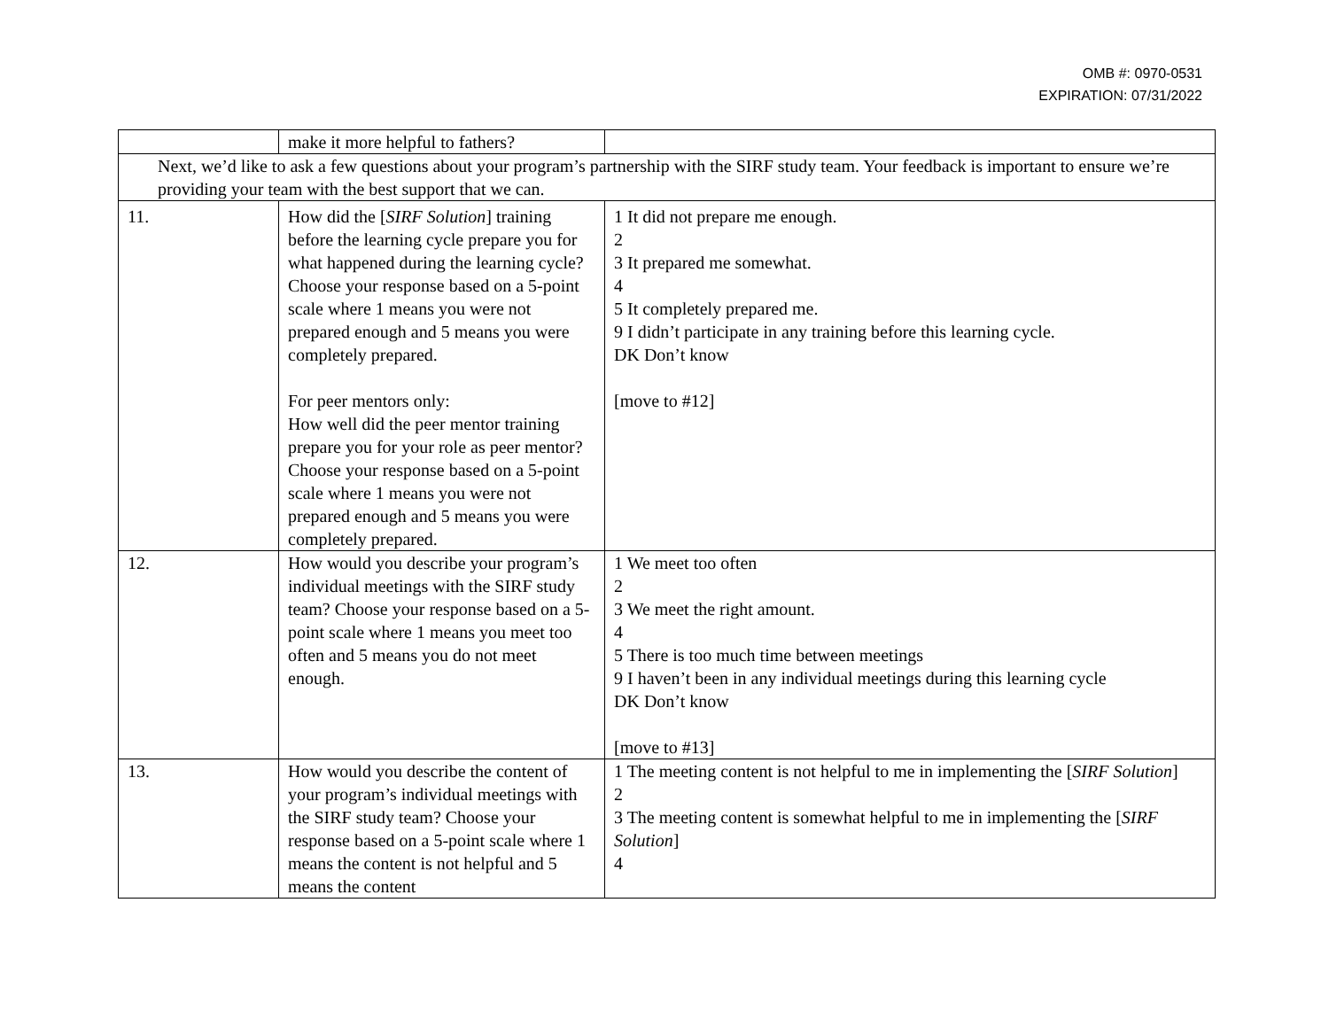OMB #: 0970-0531
EXPIRATION: 07/31/2022
| | make it more helpful to fathers? | |
| Next, we’d like to ask a few questions about your program’s partnership with the SIRF study team. Your feedback is important to ensure we’re providing your team with the best support that we can. | | |
| 11. | How did the [ SIRF Solution ] training before the learning cycle prepare you for what happened during the learning cycle? Choose your response based on a 5-point scale where 1 means you were not prepared enough and 5 means you were completely prepared. For peer mentors only: How well did the peer mentor training prepare you for your role as peer mentor? Choose your response based on a 5-point scale where 1 means you were not prepared enough and 5 means you were completely prepared. | 1 It did not prepare me enough. 2 3 It prepared me somewhat. 4 5 It completely prepared me. 9 I didn’t participate in any training before this learning cycle. DK Don’t know [move to #12] |
| 12. | How would you describe your program’s individual meetings with the SIRF study team? Choose your response based on a 5-point scale where 1 means you meet too often and 5 means you do not meet enough. | 1 We meet too often 2 3 We meet the right amount. 4 5 There is too much time between meetings 9 I haven’t been in any individual meetings during this learning cycle DK Don’t know [move to #13] |
| 13. | How would you describe the content of your program’s individual meetings with the SIRF study team? Choose your response based on a 5-point scale where 1 means the content is not helpful and 5 means the content | 1 The meeting content is not helpful to me in implementing the [ SIRF Solution ] 2 3 The meeting content is somewhat helpful to me in implementing the [ SIRF Solution ] 4 |